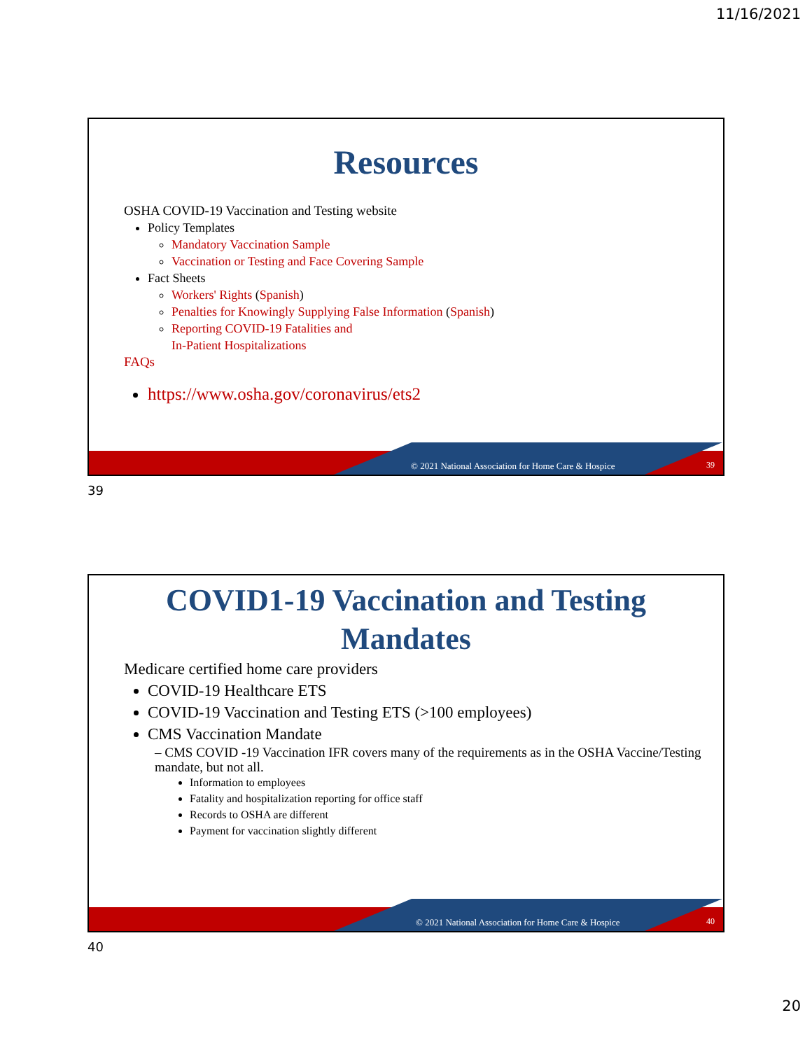11/16/2021
Resources
OSHA COVID-19 Vaccination and Testing website
Policy Templates
Mandatory Vaccination Sample
Vaccination or Testing and Face Covering Sample
Fact Sheets
Workers' Rights (Spanish)
Penalties for Knowingly Supplying False Information (Spanish)
Reporting COVID-19 Fatalities and
In-Patient Hospitalizations
FAQs
https://www.osha.gov/coronavirus/ets2
© 2021 National Association for Home Care & Hospice
39
39
COVID1-19 Vaccination and Testing
Mandates
Medicare certified home care providers
COVID-19 Healthcare ETS
COVID-19 Vaccination and Testing ETS (>100 employees)
CMS Vaccination Mandate
– CMS COVID -19 Vaccination IFR covers many of the requirements as in the OSHA Vaccine/Testing mandate, but not all.
Information to employees
Fatality and hospitalization reporting for office staff
Records to OSHA are different
Payment for vaccination slightly different
© 2021 National Association for Home Care & Hospice
40
40
20